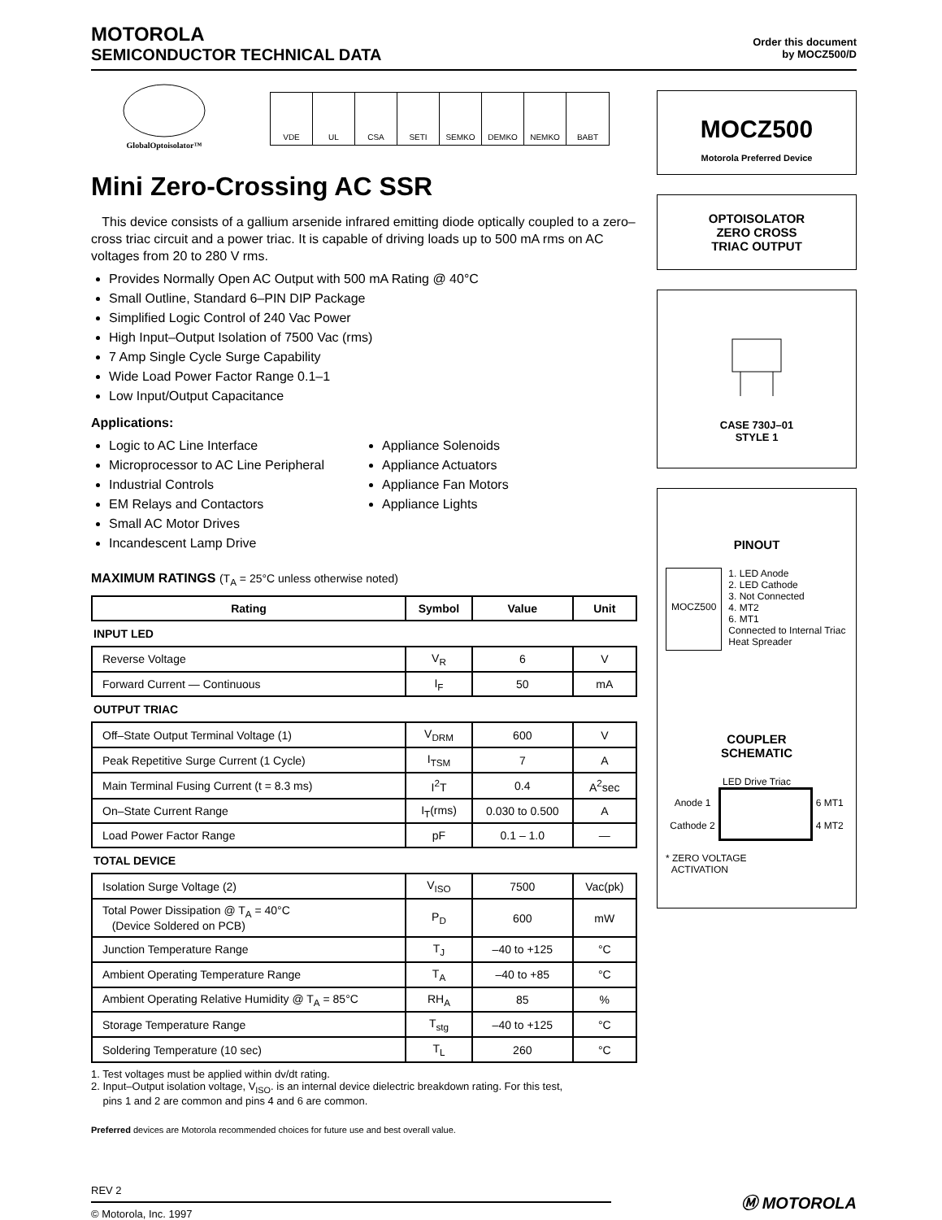MOTOROLA
SEMICONDUCTOR TECHNICAL DATA
Order this document
by MOCZ500/D
GlobalOptoisolator™
VDE UL CSA SETI SEMKO DEMKO NEMKO BABT
Mini Zero-Crossing AC SSR
This device consists of a gallium arsenide infrared emitting diode optically coupled to a zero–cross triac circuit and a power triac. It is capable of driving loads up to 500 mA rms on AC voltages from 20 to 280 V rms.
Provides Normally Open AC Output with 500 mA Rating @ 40°C
Small Outline, Standard 6–PIN DIP Package
Simplified Logic Control of 240 Vac Power
High Input–Output Isolation of 7500 Vac (rms)
7 Amp Single Cycle Surge Capability
Wide Load Power Factor Range 0.1–1
Low Input/Output Capacitance
Applications:
Logic to AC Line Interface
Microprocessor to AC Line Peripheral
Industrial Controls
EM Relays and Contactors
Small AC Motor Drives
Incandescent Lamp Drive
Appliance Solenoids
Appliance Actuators
Appliance Fan Motors
Appliance Lights
MAXIMUM RATINGS (T<sub>A</sub> = 25°C unless otherwise noted)
| Rating | Symbol | Value | Unit |
| --- | --- | --- | --- |
| INPUT LED | | | |
| Reverse Voltage | V<sub>R</sub> | 6 | V |
| Forward Current — Continuous | I<sub>F</sub> | 50 | mA |
| OUTPUT TRIAC | | | |
| Off–State Output Terminal Voltage (1) | V<sub>DRM</sub> | 600 | V |
| Peak Repetitive Surge Current (1 Cycle) | I<sub>TSM</sub> | 7 | A |
| Main Terminal Fusing Current (t = 8.3 ms) | I<sup>2</sup>T | 0.4 | A<sup>2</sup>sec |
| On–State Current Range | I<sub>T</sub>(rms) | 0.030 to 0.500 | A |
| Load Power Factor Range | pF | 0.1 – 1.0 | — |
| TOTAL DEVICE | | | |
| Isolation Surge Voltage (2) | V<sub>ISO</sub> | 7500 | Vac(pk) |
| Total Power Dissipation @ T<sub>A</sub> = 40°C (Device Soldered on PCB) | P<sub>D</sub> | 600 | mW |
| Junction Temperature Range | T<sub>J</sub> | –40 to +125 | °C |
| Ambient Operating Temperature Range | T<sub>A</sub> | –40 to +85 | °C |
| Ambient Operating Relative Humidity @ T<sub>A</sub> = 85°C | RH<sub>A</sub> | 85 | % |
| Storage Temperature Range | T<sub>stg</sub> | –40 to +125 | °C |
| Soldering Temperature (10 sec) | T<sub>L</sub> | 260 | °C |
1. Test voltages must be applied within dv/dt rating.
2. Input–Output isolation voltage, V<sub>ISO</sub>. is an internal device dielectric breakdown rating. For this test,
pins 1 and 2 are common and pins 4 and 6 are common.
Preferred devices are Motorola recommended choices for future use and best overall value.
MOCZ500
Motorola Preferred Device
OPTOISOLATOR
ZERO CROSS
TRIAC OUTPUT
CASE 730J–01
STYLE 1
PINOUT
MOCZ500
1. LED Anode
2. LED Cathode
3. Not Connected
4. MT2
6. MT1
Connected to Internal Triac Heat Spreader
COUPLER
SCHEMATIC
LED Drive Triac
Anode 1
Cathode 2
6 MT1
4 MT2
* ZERO VOLTAGE
ACTIVATION
REV 2
© Motorola, Inc. 1997
Ⓜ MOTOROLA